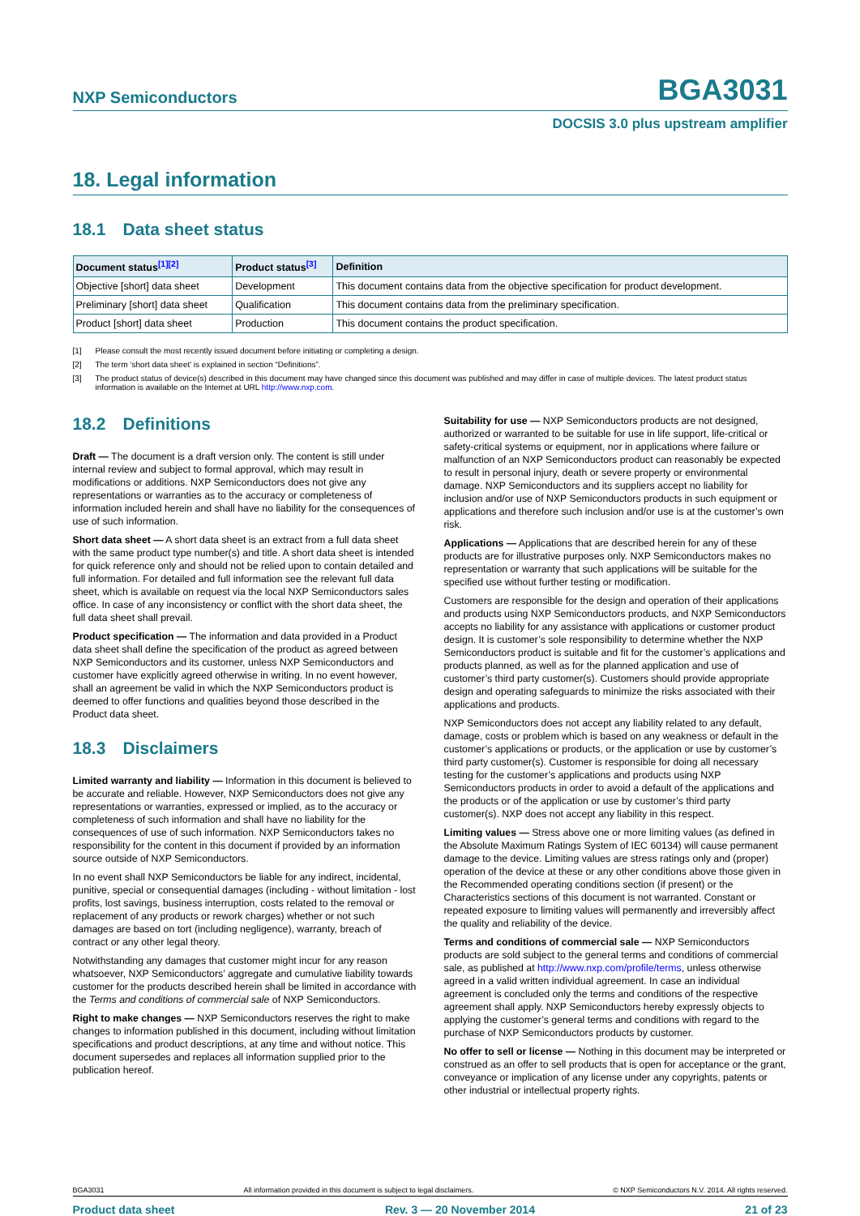NXP Semiconductors
BGA3031
DOCSIS 3.0 plus upstream amplifier
18. Legal information
18.1 Data sheet status
| Document status<sup>[1][2]</sup> | Product status<sup>[3]</sup> | Definition |
| --- | --- | --- |
| Objective [short] data sheet | Development | This document contains data from the objective specification for product development. |
| Preliminary [short] data sheet | Qualification | This document contains data from the preliminary specification. |
| Product [short] data sheet | Production | This document contains the product specification. |
[1] Please consult the most recently issued document before initiating or completing a design.
[2] The term ‘short data sheet’ is explained in section “Definitions”.
[3] The product status of device(s) described in this document may have changed since this document was published and may differ in case of multiple devices. The latest product status information is available on the Internet at URL http://www.nxp.com.
18.2 Definitions
Draft — The document is a draft version only. The content is still under internal review and subject to formal approval, which may result in modifications or additions. NXP Semiconductors does not give any representations or warranties as to the accuracy or completeness of information included herein and shall have no liability for the consequences of use of such information.
Short data sheet — A short data sheet is an extract from a full data sheet with the same product type number(s) and title. A short data sheet is intended for quick reference only and should not be relied upon to contain detailed and full information. For detailed and full information see the relevant full data sheet, which is available on request via the local NXP Semiconductors sales office. In case of any inconsistency or conflict with the short data sheet, the full data sheet shall prevail.
Product specification — The information and data provided in a Product data sheet shall define the specification of the product as agreed between NXP Semiconductors and its customer, unless NXP Semiconductors and customer have explicitly agreed otherwise in writing. In no event however, shall an agreement be valid in which the NXP Semiconductors product is deemed to offer functions and qualities beyond those described in the Product data sheet.
18.3 Disclaimers
Limited warranty and liability — Information in this document is believed to be accurate and reliable. However, NXP Semiconductors does not give any representations or warranties, expressed or implied, as to the accuracy or completeness of such information and shall have no liability for the consequences of use of such information. NXP Semiconductors takes no responsibility for the content in this document if provided by an information source outside of NXP Semiconductors.
In no event shall NXP Semiconductors be liable for any indirect, incidental, punitive, special or consequential damages (including - without limitation - lost profits, lost savings, business interruption, costs related to the removal or replacement of any products or rework charges) whether or not such damages are based on tort (including negligence), warranty, breach of contract or any other legal theory.
Notwithstanding any damages that customer might incur for any reason whatsoever, NXP Semiconductors’ aggregate and cumulative liability towards customer for the products described herein shall be limited in accordance with the Terms and conditions of commercial sale of NXP Semiconductors.
Right to make changes — NXP Semiconductors reserves the right to make changes to information published in this document, including without limitation specifications and product descriptions, at any time and without notice. This document supersedes and replaces all information supplied prior to the publication hereof.
Suitability for use — NXP Semiconductors products are not designed, authorized or warranted to be suitable for use in life support, life-critical or safety-critical systems or equipment, nor in applications where failure or malfunction of an NXP Semiconductors product can reasonably be expected to result in personal injury, death or severe property or environmental damage. NXP Semiconductors and its suppliers accept no liability for inclusion and/or use of NXP Semiconductors products in such equipment or applications and therefore such inclusion and/or use is at the customer’s own risk.
Applications — Applications that are described herein for any of these products are for illustrative purposes only. NXP Semiconductors makes no representation or warranty that such applications will be suitable for the specified use without further testing or modification.
Customers are responsible for the design and operation of their applications and products using NXP Semiconductors products, and NXP Semiconductors accepts no liability for any assistance with applications or customer product design. It is customer’s sole responsibility to determine whether the NXP Semiconductors product is suitable and fit for the customer’s applications and products planned, as well as for the planned application and use of customer’s third party customer(s). Customers should provide appropriate design and operating safeguards to minimize the risks associated with their applications and products.
NXP Semiconductors does not accept any liability related to any default, damage, costs or problem which is based on any weakness or default in the customer’s applications or products, or the application or use by customer’s third party customer(s). Customer is responsible for doing all necessary testing for the customer’s applications and products using NXP Semiconductors products in order to avoid a default of the applications and the products or of the application or use by customer’s third party customer(s). NXP does not accept any liability in this respect.
Limiting values — Stress above one or more limiting values (as defined in the Absolute Maximum Ratings System of IEC 60134) will cause permanent damage to the device. Limiting values are stress ratings only and (proper) operation of the device at these or any other conditions above those given in the Recommended operating conditions section (if present) or the Characteristics sections of this document is not warranted. Constant or repeated exposure to limiting values will permanently and irreversibly affect the quality and reliability of the device.
Terms and conditions of commercial sale — NXP Semiconductors products are sold subject to the general terms and conditions of commercial sale, as published at http://www.nxp.com/profile/terms, unless otherwise agreed in a valid written individual agreement. In case an individual agreement is concluded only the terms and conditions of the respective agreement shall apply. NXP Semiconductors hereby expressly objects to applying the customer’s general terms and conditions with regard to the purchase of NXP Semiconductors products by customer.
No offer to sell or license — Nothing in this document may be interpreted or construed as an offer to sell products that is open for acceptance or the grant, conveyance or implication of any license under any copyrights, patents or other industrial or intellectual property rights.
BGA3031 All information provided in this document is subject to legal disclaimers. © NXP Semiconductors N.V. 2014. All rights reserved.
Product data sheet Rev. 3 — 20 November 2014 21 of 23